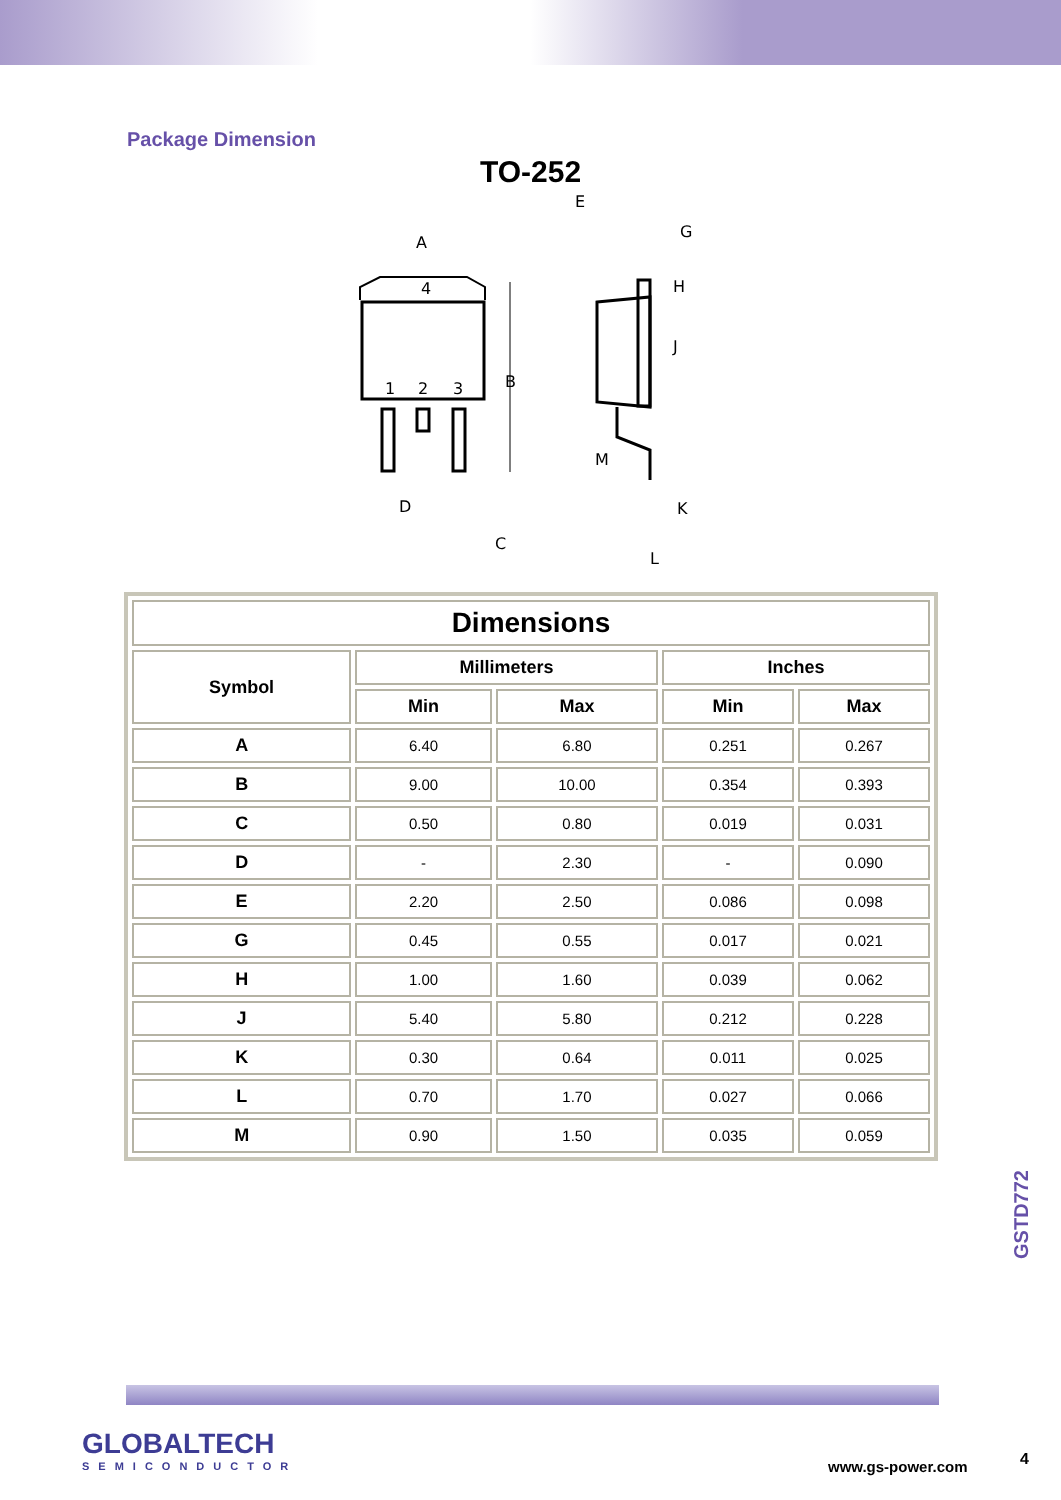Package Dimension
TO-252
4
1
2
3
A
B
D
C
E
G
H
J
M
K
L
| Dimensions | | | | |
| --- | --- | --- | --- | --- |
| Symbol | Millimeters | | Inches | |
| | Min | Max | Min | Max |
| A | 6.40 | 6.80 | 0.251 | 0.267 |
| B | 9.00 | 10.00 | 0.354 | 0.393 |
| C | 0.50 | 0.80 | 0.019 | 0.031 |
| D | - | 2.30 | - | 0.090 |
| E | 2.20 | 2.50 | 0.086 | 0.098 |
| G | 0.45 | 0.55 | 0.017 | 0.021 |
| H | 1.00 | 1.60 | 0.039 | 0.062 |
| J | 5.40 | 5.80 | 0.212 | 0.228 |
| K | 0.30 | 0.64 | 0.011 | 0.025 |
| L | 0.70 | 1.70 | 0.027 | 0.066 |
| M | 0.90 | 1.50 | 0.035 | 0.059 |
GSTD772
GLOBALTECH
SEMICONDUCTOR
www.gs-power.com 4